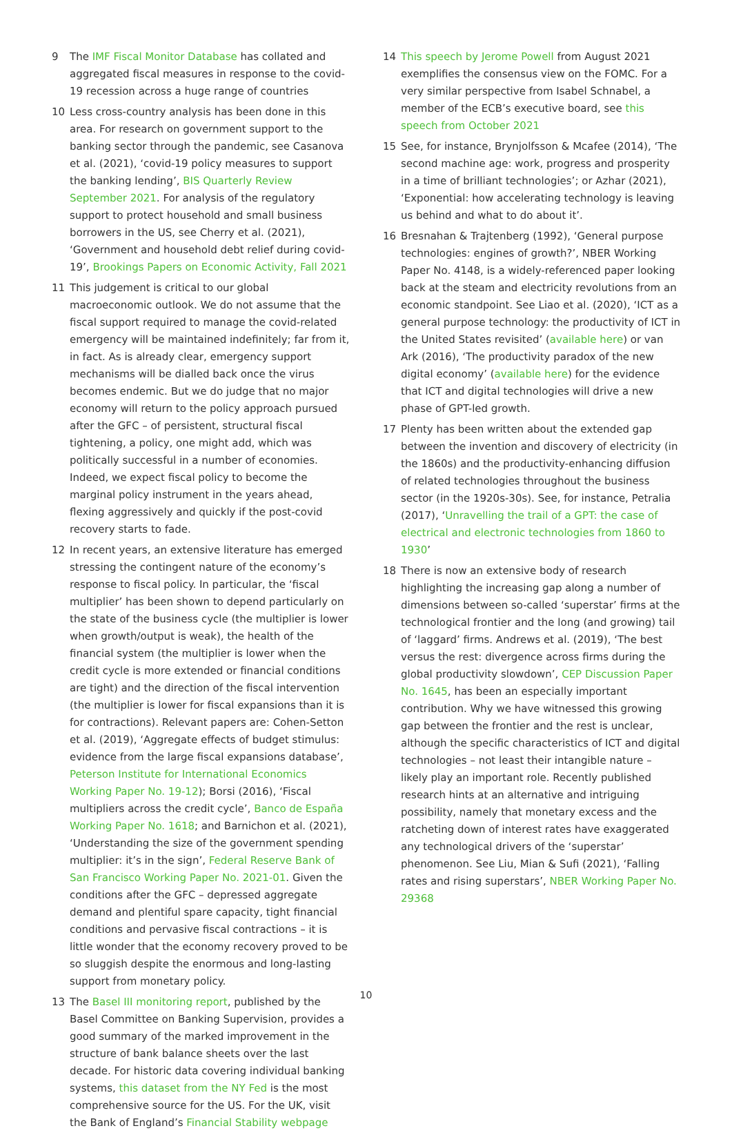9 The IMF Fiscal Monitor Database has collated and aggregated fiscal measures in response to the covid-19 recession across a huge range of countries
10 Less cross-country analysis has been done in this area. For research on government support to the banking sector through the pandemic, see Casanova et al. (2021), ‘covid-19 policy measures to support the banking lending’, BIS Quarterly Review September 2021. For analysis of the regulatory support to protect household and small business borrowers in the US, see Cherry et al. (2021), ‘Government and household debt relief during covid-19’, Brookings Papers on Economic Activity, Fall 2021
11 This judgement is critical to our global macroeconomic outlook. We do not assume that the fiscal support required to manage the covid-related emergency will be maintained indefinitely; far from it, in fact. As is already clear, emergency support mechanisms will be dialled back once the virus becomes endemic. But we do judge that no major economy will return to the policy approach pursued after the GFC – of persistent, structural fiscal tightening, a policy, one might add, which was politically successful in a number of economies. Indeed, we expect fiscal policy to become the marginal policy instrument in the years ahead, flexing aggressively and quickly if the post-covid recovery starts to fade.
12 In recent years, an extensive literature has emerged stressing the contingent nature of the economy’s response to fiscal policy. In particular, the ‘fiscal multiplier’ has been shown to depend particularly on the state of the business cycle (the multiplier is lower when growth/output is weak), the health of the financial system (the multiplier is lower when the credit cycle is more extended or financial conditions are tight) and the direction of the fiscal intervention (the multiplier is lower for fiscal expansions than it is for contractions). Relevant papers are: Cohen-Setton et al. (2019), ‘Aggregate effects of budget stimulus: evidence from the large fiscal expansions database’, Peterson Institute for International Economics Working Paper No. 19-12); Borsi (2016), ‘Fiscal multipliers across the credit cycle’, Banco de España Working Paper No. 1618; and Barnichon et al. (2021), ‘Understanding the size of the government spending multiplier: it’s in the sign’, Federal Reserve Bank of San Francisco Working Paper No. 2021-01. Given the conditions after the GFC – depressed aggregate demand and plentiful spare capacity, tight financial conditions and pervasive fiscal contractions – it is little wonder that the economy recovery proved to be so sluggish despite the enormous and long-lasting support from monetary policy.
13 The Basel III monitoring report, published by the Basel Committee on Banking Supervision, provides a good summary of the marked improvement in the structure of bank balance sheets over the last decade. For historic data covering individual banking systems, this dataset from the NY Fed is the most comprehensive source for the US. For the UK, visit the Bank of England’s Financial Stability webpage
14 This speech by Jerome Powell from August 2021 exemplifies the consensus view on the FOMC. For a very similar perspective from Isabel Schnabel, a member of the ECB’s executive board, see this speech from October 2021
15 See, for instance, Brynjolfsson & Mcafee (2014), ‘The second machine age: work, progress and prosperity in a time of brilliant technologies’; or Azhar (2021), ‘Exponential: how accelerating technology is leaving us behind and what to do about it’.
16 Bresnahan & Trajtenberg (1992), ‘General purpose technologies: engines of growth?’, NBER Working Paper No. 4148, is a widely-referenced paper looking back at the steam and electricity revolutions from an economic standpoint. See Liao et al. (2020), ‘ICT as a general purpose technology: the productivity of ICT in the United States revisited’ (available here) or van Ark (2016), ‘The productivity paradox of the new digital economy’ (available here) for the evidence that ICT and digital technologies will drive a new phase of GPT-led growth.
17 Plenty has been written about the extended gap between the invention and discovery of electricity (in the 1860s) and the productivity-enhancing diffusion of related technologies throughout the business sector (in the 1920s-30s). See, for instance, Petralia (2017), ‘Unravelling the trail of a GPT: the case of electrical and electronic technologies from 1860 to 1930’
18 There is now an extensive body of research highlighting the increasing gap along a number of dimensions between so-called ‘superstar’ firms at the technological frontier and the long (and growing) tail of ‘laggard’ firms. Andrews et al. (2019), ‘The best versus the rest: divergence across firms during the global productivity slowdown’, CEP Discussion Paper No. 1645, has been an especially important contribution. Why we have witnessed this growing gap between the frontier and the rest is unclear, although the specific characteristics of ICT and digital technologies – not least their intangible nature – likely play an important role. Recently published research hints at an alternative and intriguing possibility, namely that monetary excess and the ratcheting down of interest rates have exaggerated any technological drivers of the ‘superstar’ phenomenon. See Liu, Mian & Sufi (2021), ‘Falling rates and rising superstars’, NBER Working Paper No. 29368
10